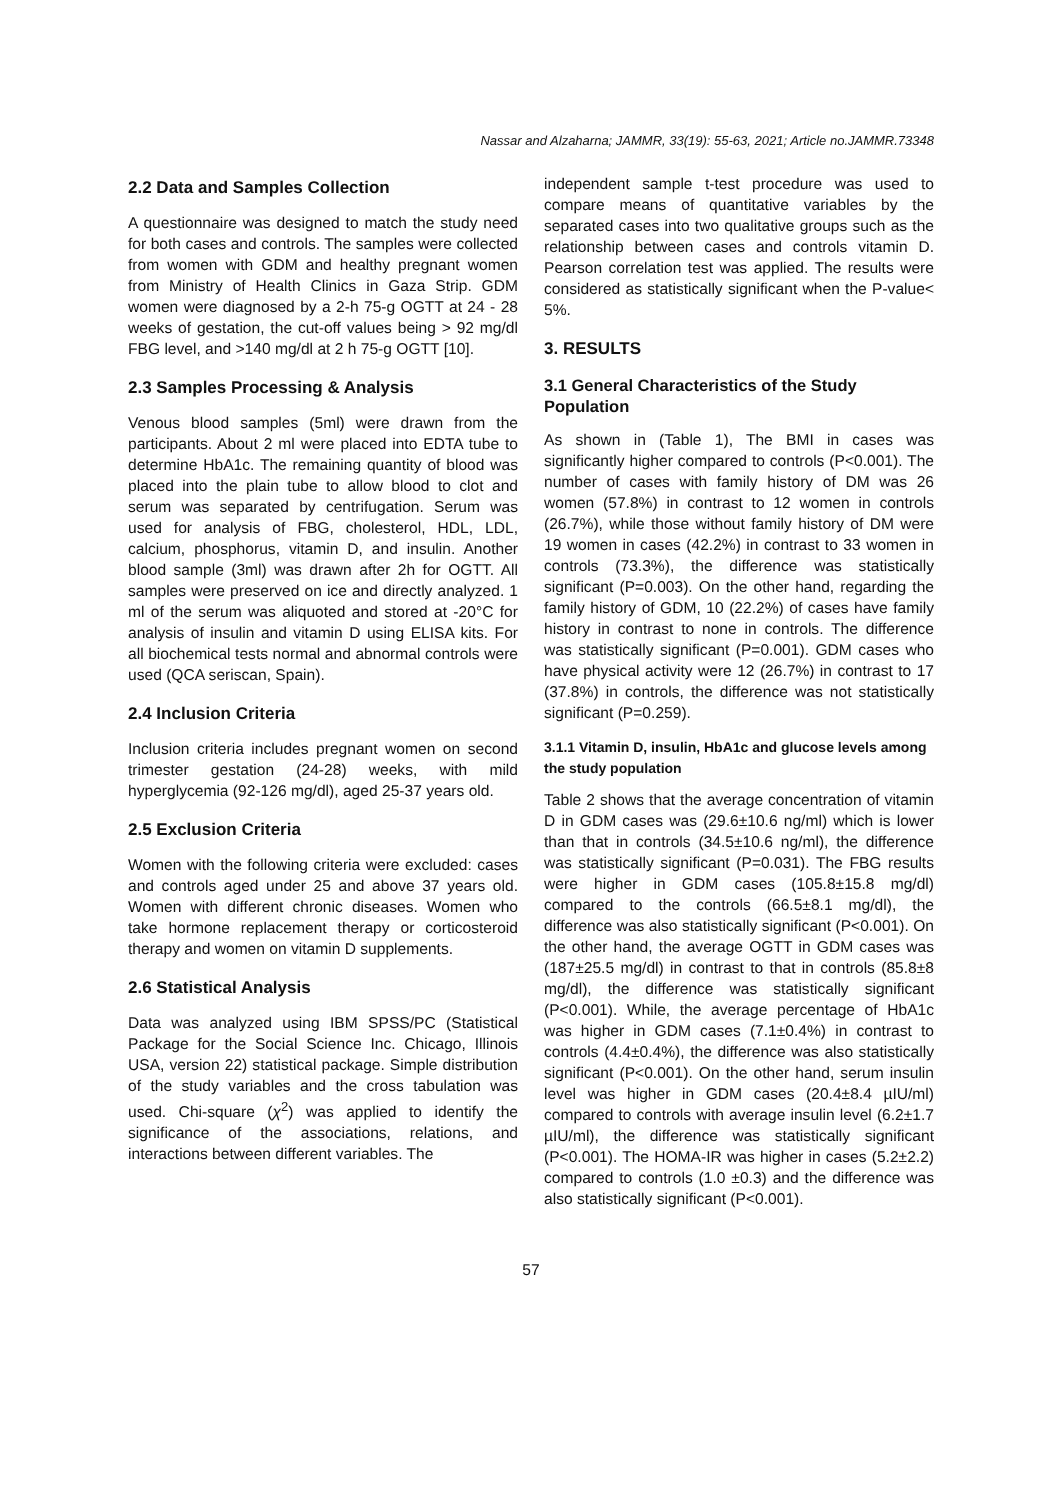Nassar and Alzaharna; JAMMR, 33(19): 55-63, 2021; Article no.JAMMR.73348
2.2 Data and Samples Collection
A questionnaire was designed to match the study need for both cases and controls. The samples were collected from women with GDM and healthy pregnant women from Ministry of Health Clinics in Gaza Strip. GDM women were diagnosed by a 2-h 75-g OGTT at 24 - 28 weeks of gestation, the cut-off values being > 92 mg/dl FBG level, and >140 mg/dl at 2 h 75-g OGTT [10].
2.3 Samples Processing & Analysis
Venous blood samples (5ml) were drawn from the participants. About 2 ml were placed into EDTA tube to determine HbA1c. The remaining quantity of blood was placed into the plain tube to allow blood to clot and serum was separated by centrifugation. Serum was used for analysis of FBG, cholesterol, HDL, LDL, calcium, phosphorus, vitamin D, and insulin. Another blood sample (3ml) was drawn after 2h for OGTT. All samples were preserved on ice and directly analyzed. 1 ml of the serum was aliquoted and stored at -20°C for analysis of insulin and vitamin D using ELISA kits. For all biochemical tests normal and abnormal controls were used (QCA seriscan, Spain).
2.4 Inclusion Criteria
Inclusion criteria includes pregnant women on second trimester gestation (24-28) weeks, with mild hyperglycemia (92-126 mg/dl), aged 25-37 years old.
2.5 Exclusion Criteria
Women with the following criteria were excluded: cases and controls aged under 25 and above 37 years old. Women with different chronic diseases. Women who take hormone replacement therapy or corticosteroid therapy and women on vitamin D supplements.
2.6 Statistical Analysis
Data was analyzed using IBM SPSS/PC (Statistical Package for the Social Science Inc. Chicago, Illinois USA, version 22) statistical package. Simple distribution of the study variables and the cross tabulation was used. Chi-square (χ<sup>2</sup>) was applied to identify the significance of the associations, relations, and interactions between different variables. The
independent sample t-test procedure was used to compare means of quantitative variables by the separated cases into two qualitative groups such as the relationship between cases and controls vitamin D. Pearson correlation test was applied. The results were considered as statistically significant when the P-value< 5%.
3. RESULTS
3.1 General Characteristics of the Study Population
As shown in (Table 1), The BMI in cases was significantly higher compared to controls (P<0.001). The number of cases with family history of DM was 26 women (57.8%) in contrast to 12 women in controls (26.7%), while those without family history of DM were 19 women in cases (42.2%) in contrast to 33 women in controls (73.3%), the difference was statistically significant (P=0.003). On the other hand, regarding the family history of GDM, 10 (22.2%) of cases have family history in contrast to none in controls. The difference was statistically significant (P=0.001). GDM cases who have physical activity were 12 (26.7%) in contrast to 17 (37.8%) in controls, the difference was not statistically significant (P=0.259).
3.1.1 Vitamin D, insulin, HbA1c and glucose levels among the study population
Table 2 shows that the average concentration of vitamin D in GDM cases was (29.6±10.6 ng/ml) which is lower than that in controls (34.5±10.6 ng/ml), the difference was statistically significant (P=0.031). The FBG results were higher in GDM cases (105.8±15.8 mg/dl) compared to the controls (66.5±8.1 mg/dl), the difference was also statistically significant (P<0.001). On the other hand, the average OGTT in GDM cases was (187±25.5 mg/dl) in contrast to that in controls (85.8±8 mg/dl), the difference was statistically significant (P<0.001). While, the average percentage of HbA1c was higher in GDM cases (7.1±0.4%) in contrast to controls (4.4±0.4%), the difference was also statistically significant (P<0.001). On the other hand, serum insulin level was higher in GDM cases (20.4±8.4 µIU/ml) compared to controls with average insulin level (6.2±1.7 µIU/ml), the difference was statistically significant (P<0.001). The HOMA-IR was higher in cases (5.2±2.2) compared to controls (1.0 ±0.3) and the difference was also statistically significant (P<0.001).
57